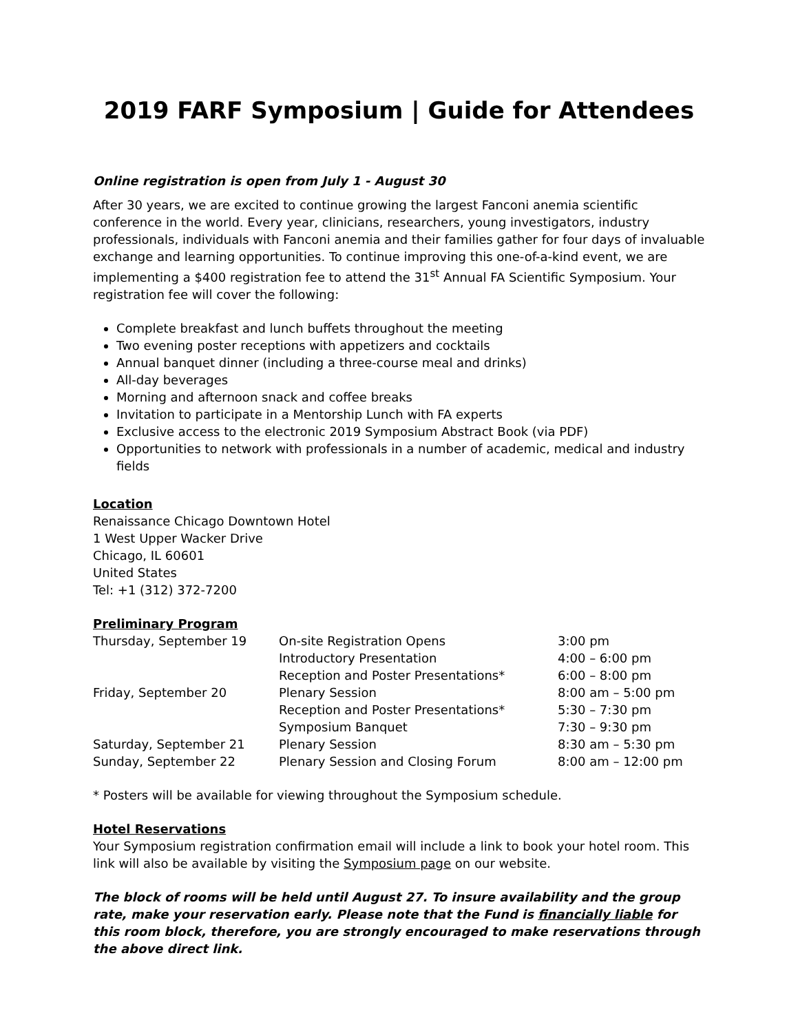2019 FARF Symposium | Guide for Attendees
Online registration is open from July 1 - August 30
After 30 years, we are excited to continue growing the largest Fanconi anemia scientific conference in the world. Every year, clinicians, researchers, young investigators, industry professionals, individuals with Fanconi anemia and their families gather for four days of invaluable exchange and learning opportunities. To continue improving this one-of-a-kind event, we are implementing a $400 registration fee to attend the 31<sup>st</sup> Annual FA Scientific Symposium. Your registration fee will cover the following:
Complete breakfast and lunch buffets throughout the meeting
Two evening poster receptions with appetizers and cocktails
Annual banquet dinner (including a three-course meal and drinks)
All-day beverages
Morning and afternoon snack and coffee breaks
Invitation to participate in a Mentorship Lunch with FA experts
Exclusive access to the electronic 2019 Symposium Abstract Book (via PDF)
Opportunities to network with professionals in a number of academic, medical and industry fields
Location
Renaissance Chicago Downtown Hotel
1 West Upper Wacker Drive
Chicago, IL 60601
United States
Tel: +1 (312) 372-7200
Preliminary Program
| Thursday, September 19 | On-site Registration Opens | 3:00 pm |
| | Introductory Presentation | 4:00 – 6:00 pm |
| | Reception and Poster Presentations* | 6:00 – 8:00 pm |
| Friday, September 20 | Plenary Session | 8:00 am – 5:00 pm |
| | Reception and Poster Presentations* | 5:30 – 7:30 pm |
| | Symposium Banquet | 7:30 – 9:30 pm |
| Saturday, September 21 | Plenary Session | 8:30 am – 5:30 pm |
| Sunday, September 22 | Plenary Session and Closing Forum | 8:00 am – 12:00 pm |
* Posters will be available for viewing throughout the Symposium schedule.
Hotel Reservations
Your Symposium registration confirmation email will include a link to book your hotel room. This link will also be available by visiting the Symposium page on our website.
The block of rooms will be held until August 27. To insure availability and the group rate, make your reservation early. Please note that the Fund is financially liable for this room block, therefore, you are strongly encouraged to make reservations through the above direct link.